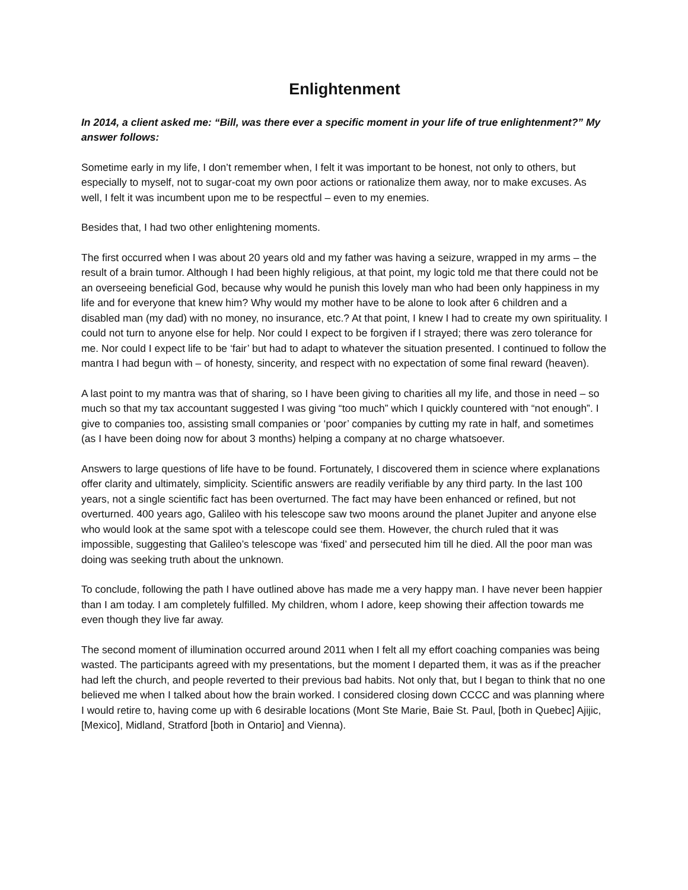Enlightenment
In 2014, a client asked me: “Bill, was there ever a specific moment in your life of true enlightenment?” My answer follows:
Sometime early in my life, I don’t remember when, I felt it was important to be honest, not only to others, but especially to myself, not to sugar-coat my own poor actions or rationalize them away, nor to make excuses. As well, I felt it was incumbent upon me to be respectful – even to my enemies.
Besides that, I had two other enlightening moments.
The first occurred when I was about 20 years old and my father was having a seizure, wrapped in my arms – the result of a brain tumor. Although I had been highly religious, at that point, my logic told me that there could not be an overseeing beneficial God, because why would he punish this lovely man who had been only happiness in my life and for everyone that knew him? Why would my mother have to be alone to look after 6 children and a disabled man (my dad) with no money, no insurance, etc.? At that point, I knew I had to create my own spirituality. I could not turn to anyone else for help. Nor could I expect to be forgiven if I strayed; there was zero tolerance for me. Nor could I expect life to be ‘fair’ but had to adapt to whatever the situation presented. I continued to follow the mantra I had begun with – of honesty, sincerity, and respect with no expectation of some final reward (heaven).
A last point to my mantra was that of sharing, so I have been giving to charities all my life, and those in need – so much so that my tax accountant suggested I was giving “too much” which I quickly countered with “not enough”. I give to companies too, assisting small companies or ‘poor’ companies by cutting my rate in half, and sometimes (as I have been doing now for about 3 months) helping a company at no charge whatsoever.
Answers to large questions of life have to be found. Fortunately, I discovered them in science where explanations offer clarity and ultimately, simplicity. Scientific answers are readily verifiable by any third party. In the last 100 years, not a single scientific fact has been overturned. The fact may have been enhanced or refined, but not overturned. 400 years ago, Galileo with his telescope saw two moons around the planet Jupiter and anyone else who would look at the same spot with a telescope could see them. However, the church ruled that it was impossible, suggesting that Galileo’s telescope was ‘fixed’ and persecuted him till he died. All the poor man was doing was seeking truth about the unknown.
To conclude, following the path I have outlined above has made me a very happy man. I have never been happier than I am today. I am completely fulfilled. My children, whom I adore, keep showing their affection towards me even though they live far away.
The second moment of illumination occurred around 2011 when I felt all my effort coaching companies was being wasted. The participants agreed with my presentations, but the moment I departed them, it was as if the preacher had left the church, and people reverted to their previous bad habits. Not only that, but I began to think that no one believed me when I talked about how the brain worked. I considered closing down CCCC and was planning where I would retire to, having come up with 6 desirable locations (Mont Ste Marie, Baie St. Paul, [both in Quebec] Ajijic, [Mexico], Midland, Stratford [both in Ontario] and Vienna).